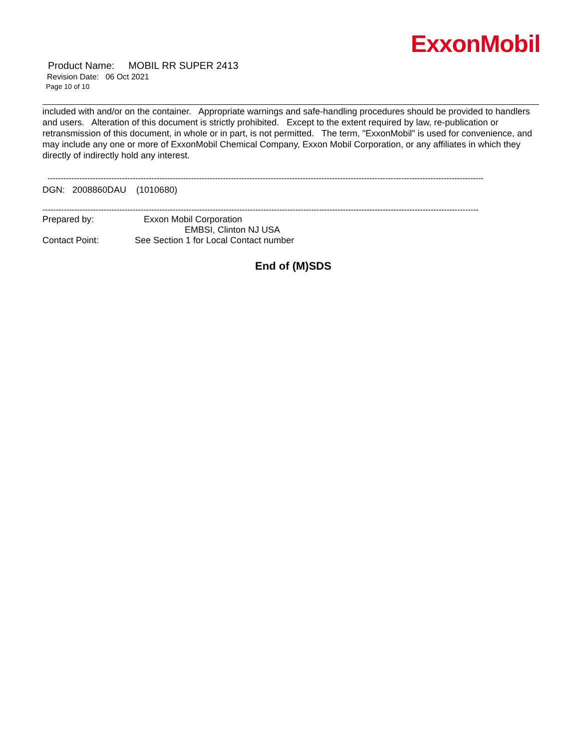ExxonMobil
Product Name: MOBIL RR SUPER 2413
Revision Date: 06 Oct 2021
Page 10 of 10
included with and/or on the container. Appropriate warnings and safe-handling procedures should be provided to handlers and users. Alteration of this document is strictly prohibited. Except to the extent required by law, re-publication or retransmission of this document, in whole or in part, is not permitted. The term, "ExxonMobil" is used for convenience, and may include any one or more of ExxonMobil Chemical Company, Exxon Mobil Corporation, or any affiliates in which they directly of indirectly hold any interest.
--------------------------------------------------------------------------------------------------------------------------------------------------------------------
DGN: 2008860DAU (1010680)
--------------------------------------------------------------------------------------------------------------------------------------------------------------------
| Prepared by: | Exxon Mobil Corporation EMBSI, Clinton NJ USA |
| Contact Point: | See Section 1 for Local Contact number |
End of (M)SDS